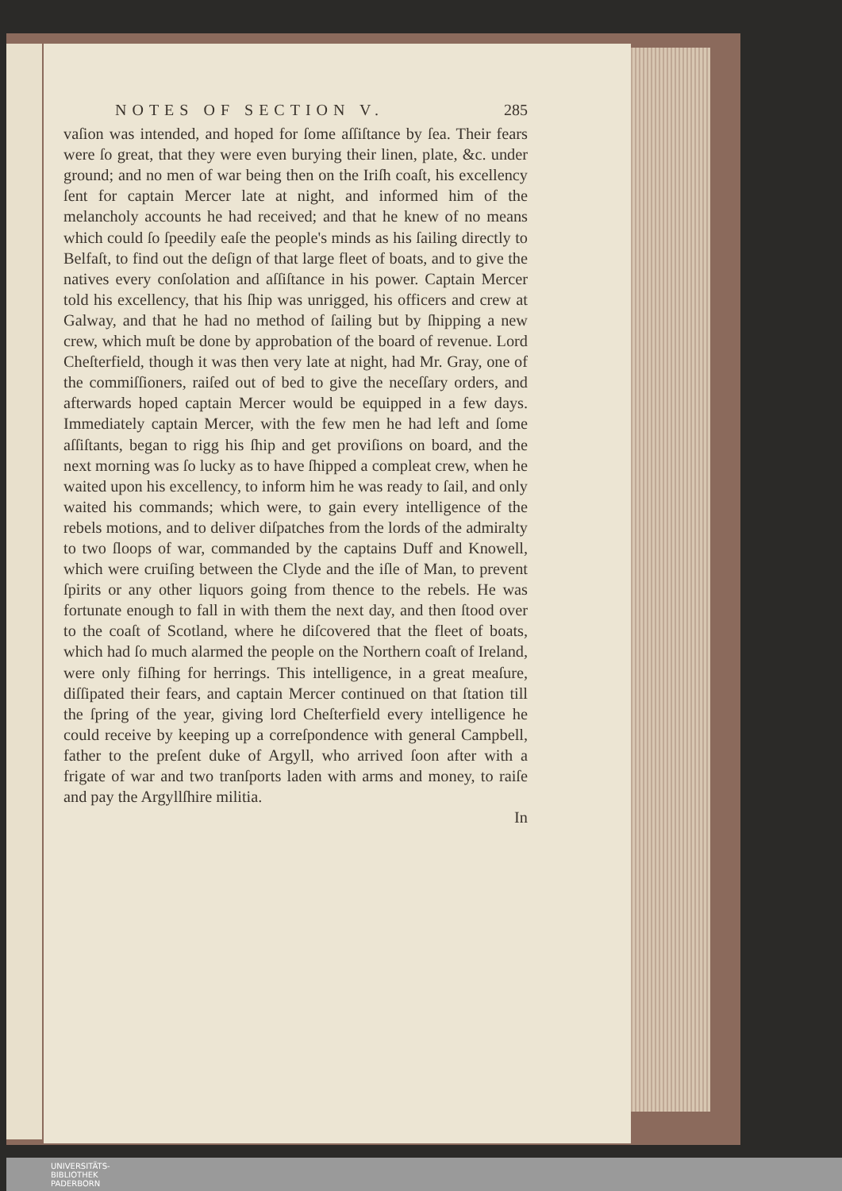NOTES OF SECTION V. 285
vaſion was intended, and hoped for ſome aſſiſtance by ſea. Their fears were ſo great, that they were even burying their linen, plate, &c. under ground; and no men of war being then on the Iriſh coaſt, his excellency ſent for captain Mercer late at night, and informed him of the melancholy accounts he had received; and that he knew of no means which could ſo ſpeedily eaſe the people's minds as his ſailing directly to Belfaſt, to find out the deſign of that large fleet of boats, and to give the natives every conſolation and aſſiſtance in his power. Captain Mercer told his excellency, that his ſhip was unrigged, his officers and crew at Galway, and that he had no method of ſailing but by ſhipping a new crew, which muſt be done by approbation of the board of revenue. Lord Cheſterfield, though it was then very late at night, had Mr. Gray, one of the commiſſioners, raiſed out of bed to give the neceſſary orders, and afterwards hoped captain Mercer would be equipped in a few days. Immediately captain Mercer, with the few men he had left and ſome aſſiſtants, began to rigg his ſhip and get proviſions on board, and the next morning was ſo lucky as to have ſhipped a compleat crew, when he waited upon his excellency, to inform him he was ready to ſail, and only waited his commands; which were, to gain every intelligence of the rebels motions, and to deliver diſpatches from the lords of the admiralty to two ſloops of war, commanded by the captains Duff and Knowell, which were cruiſing between the Clyde and the iſle of Man, to prevent ſpirits or any other liquors going from thence to the rebels. He was fortunate enough to fall in with them the next day, and then ſtood over to the coaſt of Scotland, where he diſcovered that the fleet of boats, which had ſo much alarmed the people on the Northern coaſt of Ireland, were only fiſhing for herrings. This intelligence, in a great meaſure, diſſipated their fears, and captain Mercer continued on that ſtation till the ſpring of the year, giving lord Cheſterfield every intelligence he could receive by keeping up a correſpondence with general Campbell, father to the preſent duke of Argyll, who arrived ſoon after with a frigate of war and two tranſports laden with arms and money, to raiſe and pay the Argyllſhire militia.
In
UNIVERSITÄTS-
BIBLIOTHEK
PADERBORN